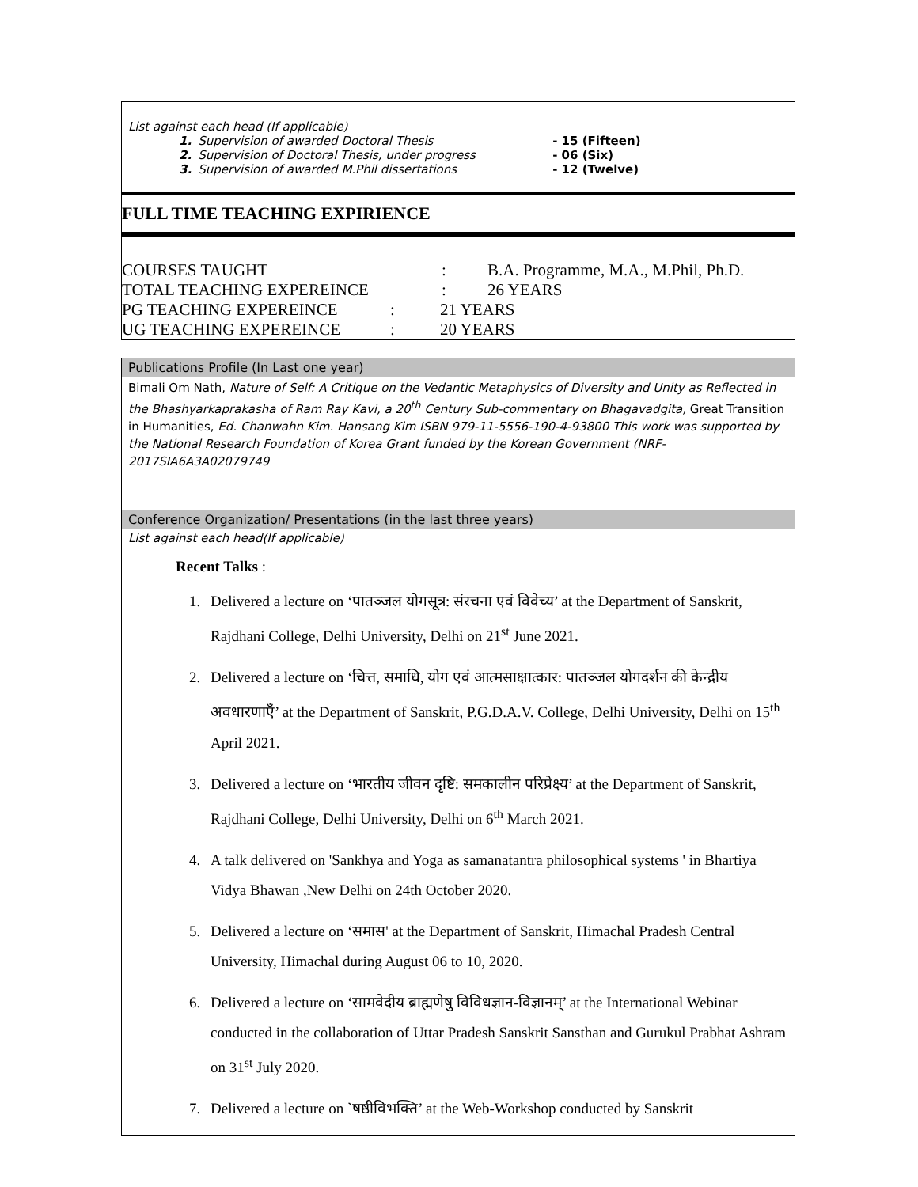List against each head (If applicable)
| 1. | Supervision of awarded Doctoral Thesis | - 15 (Fifteen) |
| 2. | Supervision of Doctoral Thesis, under progress | - 06 (Six) |
| 3. | Supervision of awarded M.Phil dissertations | - 12 (Twelve) |
FULL TIME TEACHING EXPIRIENCE
| COURSES TAUGHT | : | B.A. Programme, M.A., M.Phil, Ph.D. |
| TOTAL TEACHING EXPEREINCE | : | 26 YEARS |
| PG TEACHING EXPEREINCE | : | 21 YEARS |
| UG TEACHING EXPEREINCE | : | 20 YEARS |
Publications Profile (In Last one year)
Bimali Om Nath, Nature of Self: A Critique on the Vedantic Metaphysics of Diversity and Unity as Reflected in the Bhashyarkaprakasha of Ram Ray Kavi, a 20<sup>th</sup> Century Sub-commentary on Bhagavadgita, Great Transition in Humanities, Ed. Chanwahn Kim. Hansang Kim ISBN 979-11-5556-190-4-93800 This work was supported by the National Research Foundation of Korea Grant funded by the Korean Government (NRF-2017SIA6A3A02079749
Conference Organization/ Presentations (in the last three years)
List against each head(If applicable)
Recent Talks :
1. Delivered a lecture on ‘पातञ्जल योगसूत्र: संरचना एवं विवेच्य’ at the Department of Sanskrit, Rajdhani College, Delhi University, Delhi on 21<sup>st</sup> June 2021.
2. Delivered a lecture on ‘चित्त, समाधि, योग एवं आत्मसाक्षात्कार: पातञ्जल योगदर्शन की केन्द्रीय अवधारणाएँ’ at the Department of Sanskrit, P.G.D.A.V. College, Delhi University, Delhi on 15<sup>th</sup> April 2021.
3. Delivered a lecture on ‘भारतीय जीवन दृष्टि: समकालीन परिप्रेक्ष्य’ at the Department of Sanskrit, Rajdhani College, Delhi University, Delhi on 6<sup>th</sup> March 2021.
4. A talk delivered on 'Sankhya and Yoga as samanatantra philosophical systems ' in Bhartiya Vidya Bhawan ,New Delhi on 24th October 2020.
5. Delivered a lecture on ‘समास' at the Department of Sanskrit, Himachal Pradesh Central University, Himachal during August 06 to 10, 2020.
6. Delivered a lecture on ‘सामवेदीय ब्राह्मणेषु विविधज्ञान-विज्ञानम्’ at the International Webinar conducted in the collaboration of Uttar Pradesh Sanskrit Sansthan and Gurukul Prabhat Ashram on 31<sup>st</sup> July 2020.
7. Delivered a lecture on `षष्ठीविभक्ति’ at the Web-Workshop conducted by Sanskrit